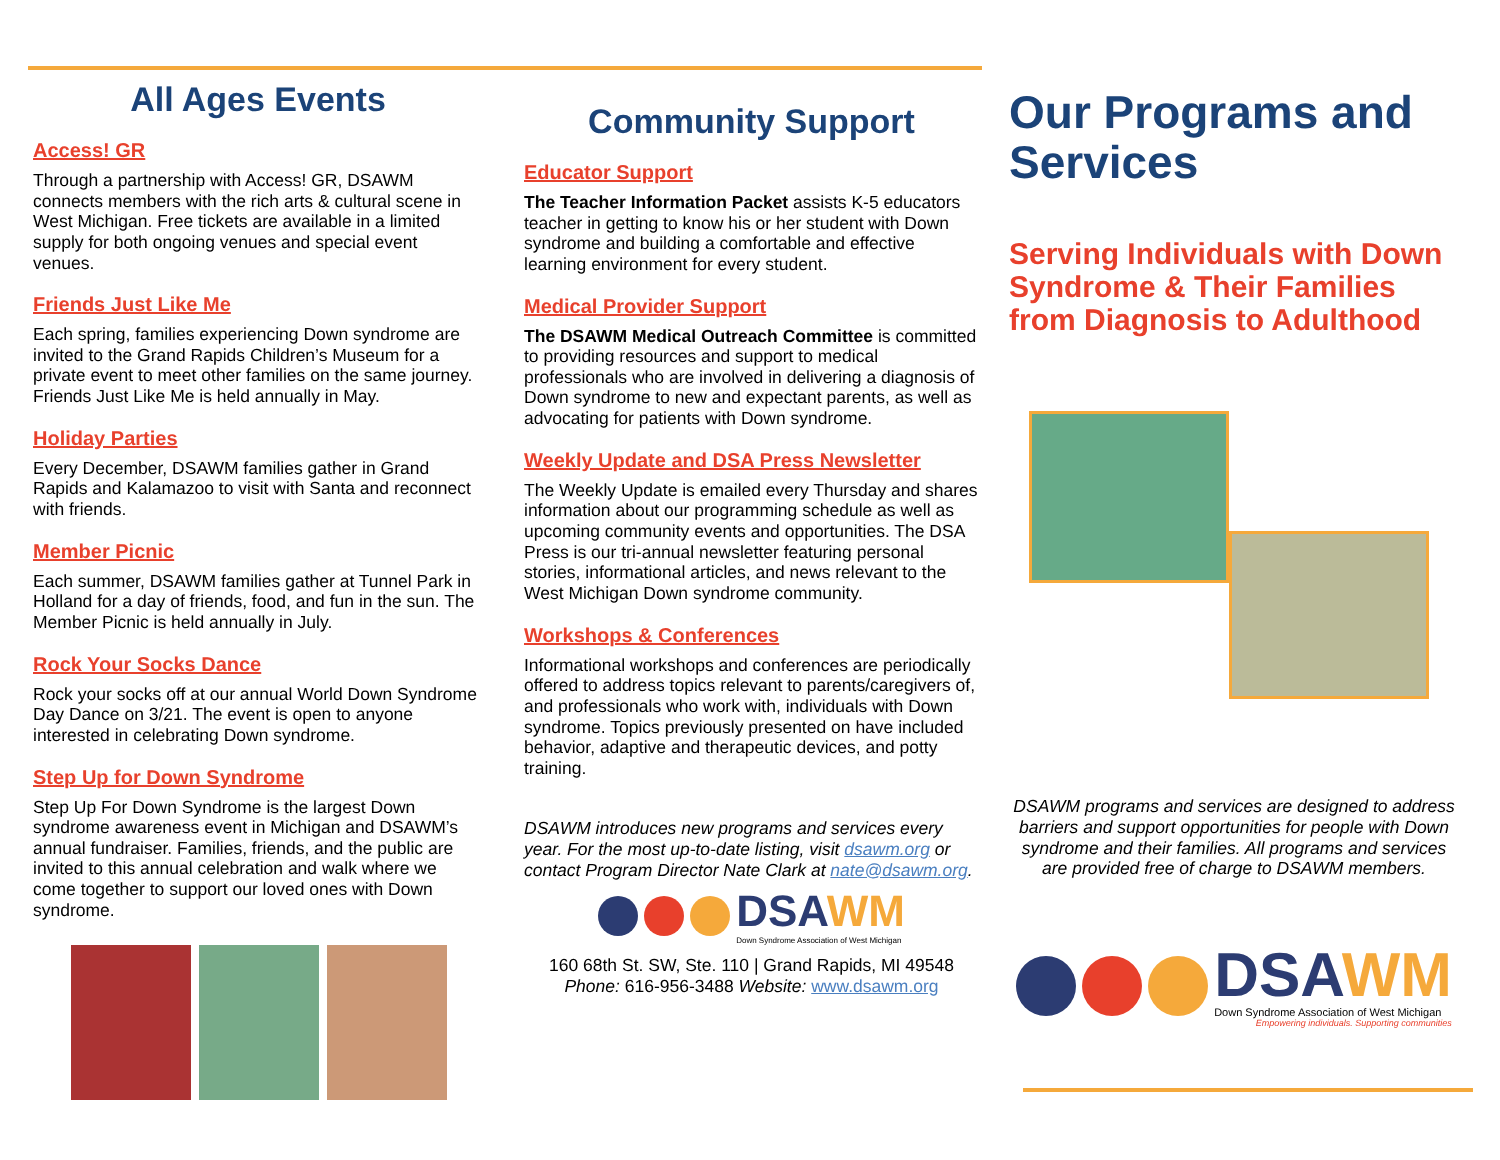All Ages Events
Access! GR
Through a partnership with Access! GR, DSAWM connects members with the rich arts & cultural scene in West Michigan. Free tickets are available in a limited supply for both ongoing venues and special event venues.
Friends Just Like Me
Each spring, families experiencing Down syndrome are invited to the Grand Rapids Children’s Museum for a private event to meet other families on the same journey. Friends Just Like Me is held annually in May.
Holiday Parties
Every December, DSAWM families gather in Grand Rapids and Kalamazoo to visit with Santa and reconnect with friends.
Member Picnic
Each summer, DSAWM families gather at Tunnel Park in Holland for a day of friends, food, and fun in the sun. The Member Picnic is held annually in July.
Rock Your Socks Dance
Rock your socks off at our annual World Down Syndrome Day Dance on 3/21. The event is open to anyone interested in celebrating Down syndrome.
Step Up for Down Syndrome
Step Up For Down Syndrome is the largest Down syndrome awareness event in Michigan and DSAWM’s annual fundraiser. Families, friends, and the public are invited to this annual celebration and walk where we come together to support our loved ones with Down syndrome.
Community Support
Educator Support
The Teacher Information Packet assists K-5 educators teacher in getting to know his or her student with Down syndrome and building a comfortable and effective learning environment for every student.
Medical Provider Support
The DSAWM Medical Outreach Committee is committed to providing resources and support to medical professionals who are involved in delivering a diagnosis of Down syndrome to new and expectant parents, as well as advocating for patients with Down syndrome.
Weekly Update and DSA Press Newsletter
The Weekly Update is emailed every Thursday and shares information about our programming schedule as well as upcoming community events and opportunities. The DSA Press is our tri-annual newsletter featuring personal stories, informational articles, and news relevant to the West Michigan Down syndrome community.
Workshops & Conferences
Informational workshops and conferences are periodically offered to address topics relevant to parents/caregivers of, and professionals who work with, individuals with Down syndrome. Topics previously presented on have included behavior, adaptive and therapeutic devices, and potty training.
DSAWM introduces new programs and services every year. For the most up-to-date listing, visit dsawm.org or contact Program Director Nate Clark at nate@dsawm.org.
DSAWM
Down Syndrome Association of West Michigan
160 68th St. SW, Ste. 110 | Grand Rapids, MI 49548
Phone: 616-956-3488 Website: www.dsawm.org
Our Programs and Services
Serving Individuals with Down Syndrome & Their Families from Diagnosis to Adulthood
DSAWM programs and services are designed to address barriers and support opportunities for people with Down syndrome and their families. All programs and services are provided free of charge to DSAWM members.
DSAWM
Down Syndrome Association of West Michigan
Empowering individuals. Supporting communities